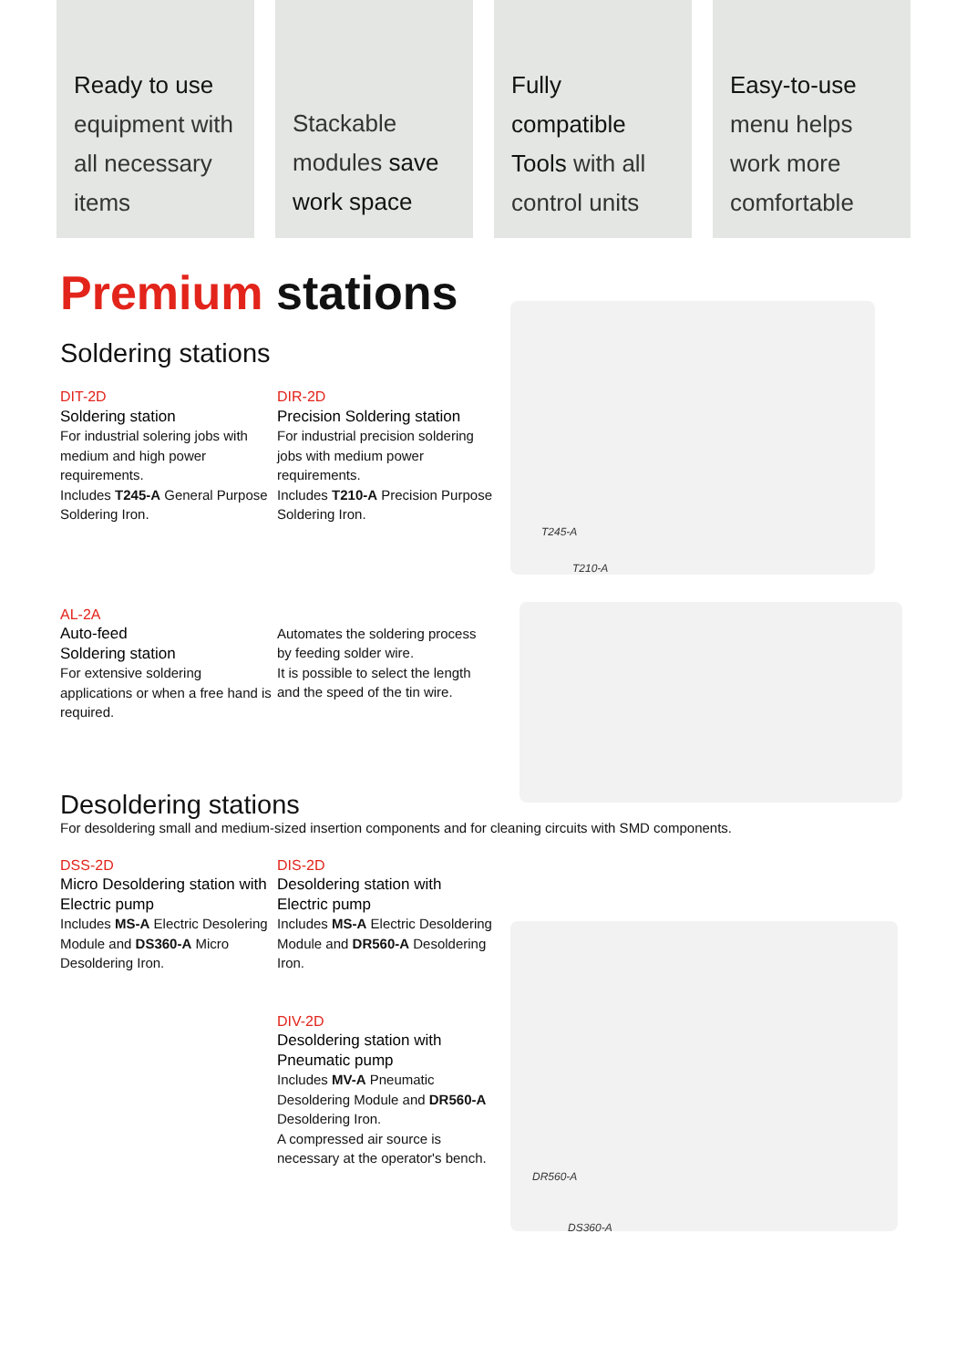Ready to use
equipment with
all necessary
items
Stackable
modules save
work space
Fully
compatible
Tools with all
control units
Easy-to-use
menu helps
work more
comfortable
Premium stations
Soldering stations
DIT-2D
Soldering station
For industrial solering jobs with medium and high power requirements.
Includes T245-A General Purpose Soldering Iron.
DIR-2D
Precision Soldering station
For industrial precision soldering jobs with medium power requirements.
Includes T210-A Precision Purpose Soldering Iron.
AL-2A
Auto-feed
Soldering station
For extensive soldering applications or when a free hand is required.
Automates the soldering process by feeding solder wire.
It is possible to select the length and the speed of the tin wire.
Desoldering stations
For desoldering small and medium-sized insertion components and for cleaning circuits with SMD components.
DSS-2D
Micro Desoldering station with Electric pump
Includes MS-A Electric Desolering Module and DS360-A Micro Desoldering Iron.
DIS-2D
Desoldering station with Electric pump
Includes MS-A Electric Desoldering Module and DR560-A Desoldering Iron.
DIV-2D
Desoldering station with Pneumatic pump
Includes MV-A Pneumatic Desoldering Module and DR560-A Desoldering Iron.
A compressed air source is necessary at the operator's bench.
T245-A
T210-A
DR560-A
DS360-A